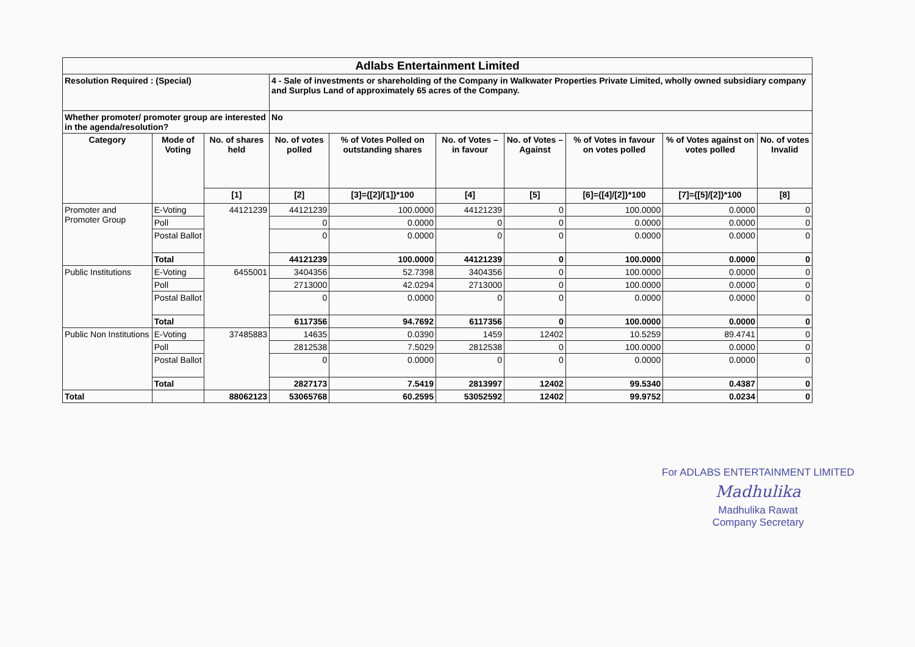| Adlabs Entertainment Limited | | | | | | | | | |
| Resolution Required : (Special) | | | 4 - Sale of investments or shareholding of the Company in Walkwater Properties Private Limited, wholly owned subsidiary company and Surplus Land of approximately 65 acres of the Company. | | | | | | |
| Whether promoter/ promoter group are interested in the agenda/resolution? | | | No | | | | | | |
| Category | Mode of Voting | No. of shares held | No. of votes polled | % of Votes Polled on outstanding shares | No. of Votes – in favour | No. of Votes –Against | % of Votes in favour on votes polled | % of Votes against on votes polled | No. of votes Invalid |
| | | [1] | [2] | [3]={[2]/[1]}*100 | [4] | [5] | [6]={[4]/[2]}*100 | [7]={[5]/[2]}*100 | [8] |
| Promoter and Promoter Group | E-Voting | 44121239 | 44121239 | 100.0000 | 44121239 | 0 | 100.0000 | 0.0000 | 0 |
| | Poll | | 0 | 0.0000 | 0 | 0 | 0.0000 | 0.0000 | 0 |
| | Postal Ballot | | 0 | 0.0000 | 0 | 0 | 0.0000 | 0.0000 | 0 |
| | Total | | 44121239 | 100.0000 | 44121239 | 0 | 100.0000 | 0.0000 | 0 |
| Public Institutions | E-Voting | 6455001 | 3404356 | 52.7398 | 3404356 | 0 | 100.0000 | 0.0000 | 0 |
| | Poll | | 2713000 | 42.0294 | 2713000 | 0 | 100.0000 | 0.0000 | 0 |
| | Postal Ballot | | 0 | 0.0000 | 0 | 0 | 0.0000 | 0.0000 | 0 |
| | Total | | 6117356 | 94.7692 | 6117356 | 0 | 100.0000 | 0.0000 | 0 |
| Public Non Institutions | E-Voting | 37485883 | 14635 | 0.0390 | 1459 | 12402 | 10.5259 | 89.4741 | 0 |
| | Poll | | 2812538 | 7.5029 | 2812538 | 0 | 100.0000 | 0.0000 | 0 |
| | Postal Ballot | | 0 | 0.0000 | 0 | 0 | 0.0000 | 0.0000 | 0 |
| | Total | | 2827173 | 7.5419 | 2813997 | 12402 | 99.5340 | 0.4387 | 0 |
| Total | | 88062123 | 53065768 | 60.2595 | 53052592 | 12402 | 99.9752 | 0.0234 | 0 |
For ADLABS ENTERTAINMENT LIMITED
Madhulika
Madhulika Rawat
Company Secretary